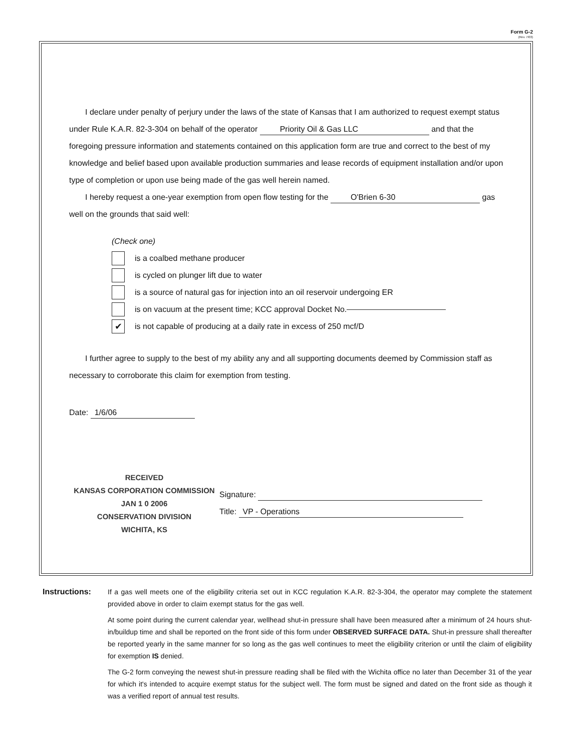Form G-2
(Rev. 7/03)
I declare under penalty of perjury under the laws of the state of Kansas that I am authorized to request exempt status under Rule K.A.R. 82-3-304 on behalf of the operator Priority Oil & Gas LLC and that the foregoing pressure information and statements contained on this application form are true and correct to the best of my knowledge and belief based upon available production summaries and lease records of equipment installation and/or upon type of completion or upon use being made of the gas well herein named.
I hereby request a one-year exemption from open flow testing for the O'Brien 6-30 gas well on the grounds that said well:
(Check one)
is a coalbed methane producer
is cycled on plunger lift due to water
is a source of natural gas for injection into an oil reservoir undergoing ER
is on vacuum at the present time; KCC approval Docket No.
✔
is not capable of producing at a daily rate in excess of 250 mcf/D
I further agree to supply to the best of my ability any and all supporting documents deemed by Commission staff as necessary to corroborate this claim for exemption from testing.
Date: 1/6/06
RECEIVED
KANSAS CORPORATION COMMISSION
JAN 1 0 2006
CONSERVATION DIVISION
WICHITA, KS
Signature:
Title: VP - Operations
Instructions: If a gas well meets one of the eligibility criteria set out in KCC regulation K.A.R. 82-3-304, the operator may complete the statement provided above in order to claim exempt status for the gas well.
At some point during the current calendar year, wellhead shut-in pressure shall have been measured after a minimum of 24 hours shut-in/buildup time and shall be reported on the front side of this form under OBSERVED SURFACE DATA. Shut-in pressure shall thereafter be reported yearly in the same manner for so long as the gas well continues to meet the eligibility criterion or until the claim of eligibility for exemption IS denied.
The G-2 form conveying the newest shut-in pressure reading shall be filed with the Wichita office no later than December 31 of the year for which it's intended to acquire exempt status for the subject well. The form must be signed and dated on the front side as though it was a verified report of annual test results.